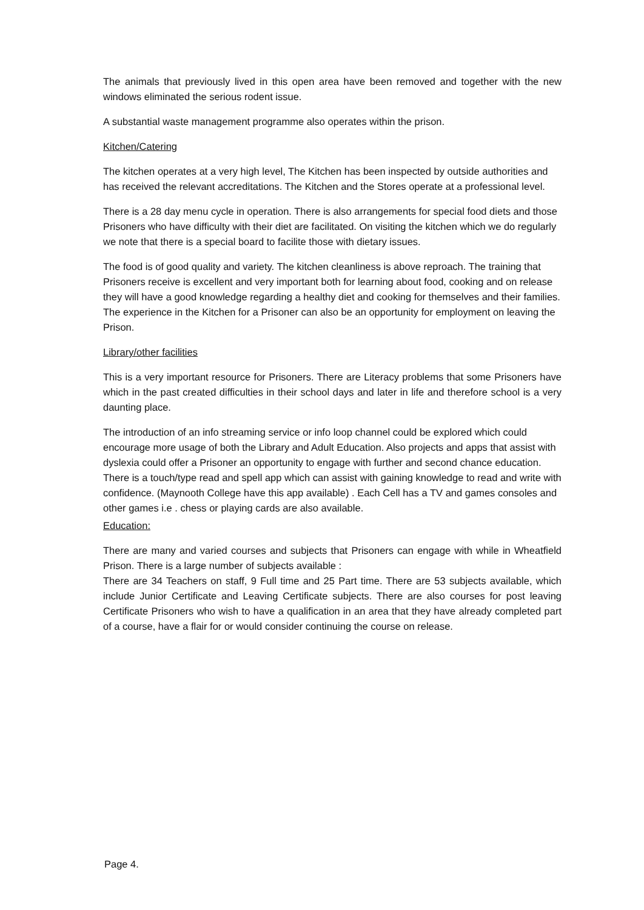The animals that previously lived in this open area have been removed and together with the new windows eliminated the serious rodent issue.
A substantial waste management programme also operates within the prison.
Kitchen/Catering
The kitchen operates at a very high level, The Kitchen has been inspected by outside authorities and has received the relevant accreditations. The Kitchen and the Stores operate at a professional level.
There is a 28 day menu cycle in operation. There is also arrangements for special food diets and those Prisoners who have difficulty with their diet are facilitated. On visiting the kitchen which we do regularly we note that there is a special board to facilite those with dietary issues.
The food is of good quality and variety. The kitchen cleanliness is above reproach. The training that Prisoners receive is excellent and very important both for learning about food, cooking and on release they will have a good knowledge regarding a healthy diet and cooking for themselves and their families. The experience in the Kitchen for a Prisoner can also be an opportunity for employment on leaving the Prison.
Library/other facilities
This is a very important resource for Prisoners. There are Literacy problems that some Prisoners have which in the past created difficulties in their school days and later in life and therefore school is a very daunting place.
The introduction of an info streaming service or info loop channel could be explored which could encourage more usage of both the Library and Adult Education. Also projects and apps that assist with dyslexia could offer a Prisoner an opportunity to engage with further and second chance education. There is a touch/type read and spell app which can assist with gaining knowledge to read and write with confidence. (Maynooth College have this app available) . Each Cell has a TV and games consoles and other games i.e . chess or playing cards are also available.
Education:
There are many and varied courses and subjects that Prisoners can engage with while in Wheatfield Prison. There is a large number of subjects available :
There are 34 Teachers on staff, 9 Full time and 25 Part time. There are 53 subjects available, which include Junior Certificate and Leaving Certificate subjects. There are also courses for post leaving Certificate Prisoners who wish to have a qualification in an area that they have already completed part of a course, have a flair for or would consider continuing the course on release.
Page 4.